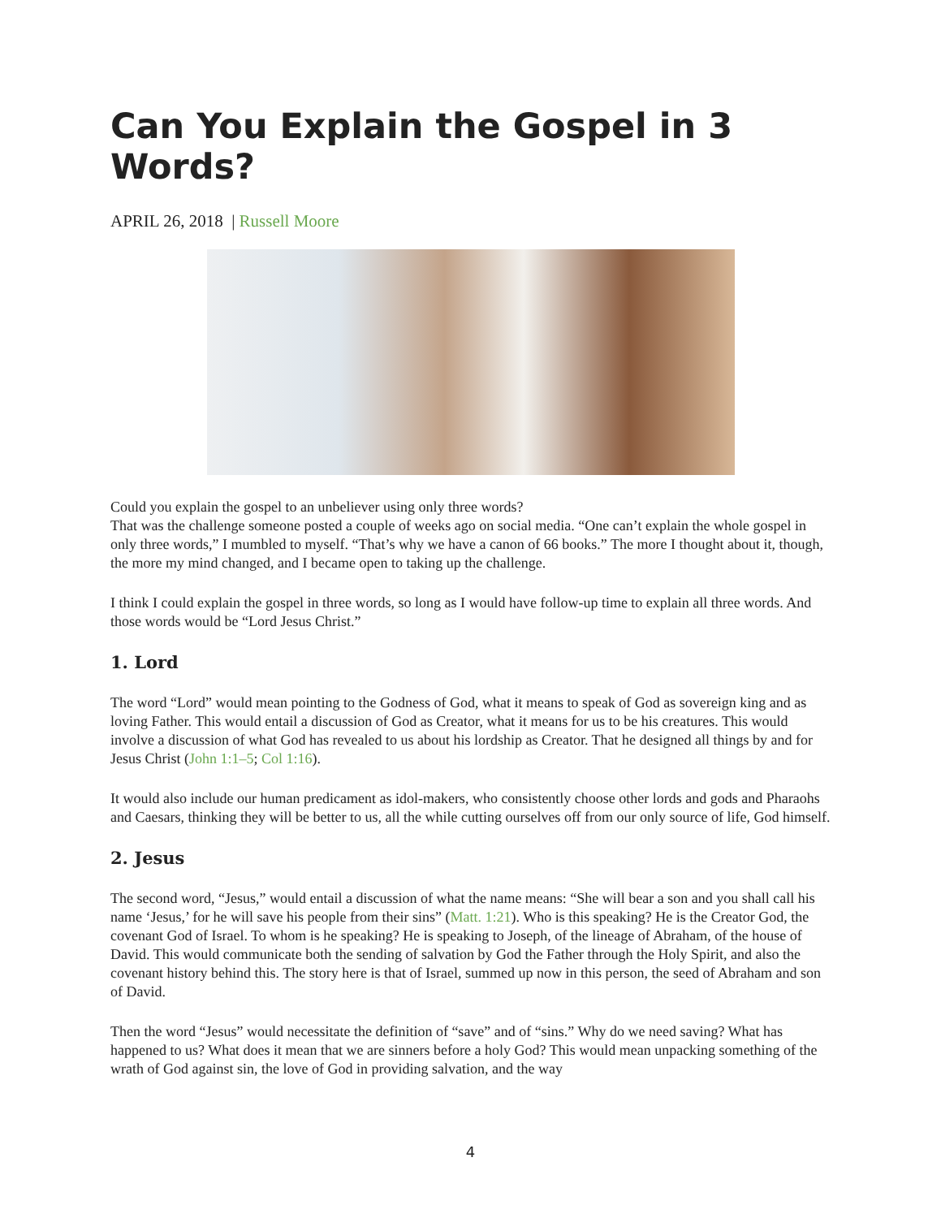Can You Explain the Gospel in 3 Words?
APRIL 26, 2018 | Russell Moore
Could you explain the gospel to an unbeliever using only three words?
That was the challenge someone posted a couple of weeks ago on social media. “One can’t explain the whole gospel in only three words,” I mumbled to myself. “That’s why we have a canon of 66 books.” The more I thought about it, though, the more my mind changed, and I became open to taking up the challenge.
I think I could explain the gospel in three words, so long as I would have follow-up time to explain all three words. And those words would be “Lord Jesus Christ.”
1. Lord
The word “Lord” would mean pointing to the Godness of God, what it means to speak of God as sovereign king and as loving Father. This would entail a discussion of God as Creator, what it means for us to be his creatures. This would involve a discussion of what God has revealed to us about his lordship as Creator. That he designed all things by and for Jesus Christ (John 1:1–5; Col 1:16).
It would also include our human predicament as idol-makers, who consistently choose other lords and gods and Pharaohs and Caesars, thinking they will be better to us, all the while cutting ourselves off from our only source of life, God himself.
2. Jesus
The second word, “Jesus,” would entail a discussion of what the name means: “She will bear a son and you shall call his name ‘Jesus,’ for he will save his people from their sins” (Matt. 1:21). Who is this speaking? He is the Creator God, the covenant God of Israel. To whom is he speaking? He is speaking to Joseph, of the lineage of Abraham, of the house of David. This would communicate both the sending of salvation by God the Father through the Holy Spirit, and also the covenant history behind this. The story here is that of Israel, summed up now in this person, the seed of Abraham and son of David.
Then the word “Jesus” would necessitate the definition of “save” and of “sins.” Why do we need saving? What has happened to us? What does it mean that we are sinners before a holy God? This would mean unpacking something of the wrath of God against sin, the love of God in providing salvation, and the way
4